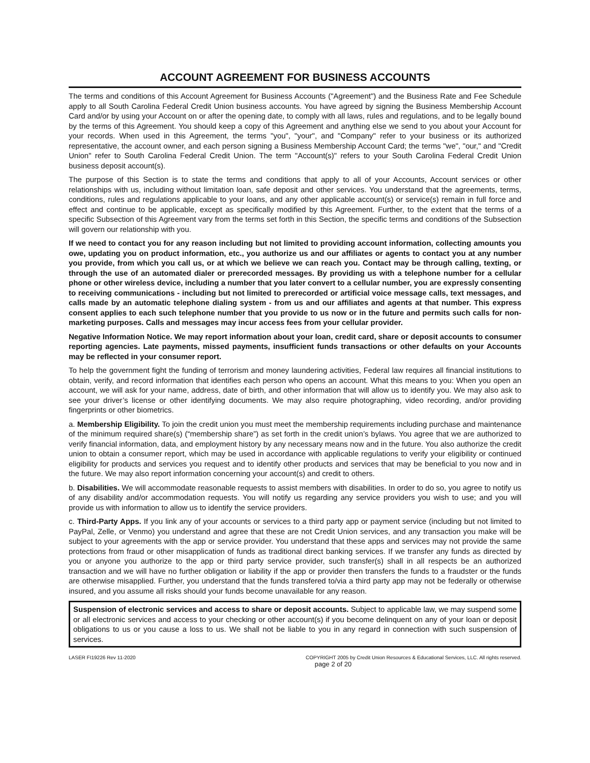ACCOUNT AGREEMENT FOR BUSINESS ACCOUNTS
The terms and conditions of this Account Agreement for Business Accounts ("Agreement") and the Business Rate and Fee Schedule apply to all South Carolina Federal Credit Union business accounts. You have agreed by signing the Business Membership Account Card and/or by using your Account on or after the opening date, to comply with all laws, rules and regulations, and to be legally bound by the terms of this Agreement. You should keep a copy of this Agreement and anything else we send to you about your Account for your records. When used in this Agreement, the terms "you", "your", and "Company" refer to your business or its authorized representative, the account owner, and each person signing a Business Membership Account Card; the terms "we", "our," and "Credit Union" refer to South Carolina Federal Credit Union. The term "Account(s)" refers to your South Carolina Federal Credit Union business deposit account(s).
The purpose of this Section is to state the terms and conditions that apply to all of your Accounts, Account services or other relationships with us, including without limitation loan, safe deposit and other services. You understand that the agreements, terms, conditions, rules and regulations applicable to your loans, and any other applicable account(s) or service(s) remain in full force and effect and continue to be applicable, except as specifically modified by this Agreement. Further, to the extent that the terms of a specific Subsection of this Agreement vary from the terms set forth in this Section, the specific terms and conditions of the Subsection will govern our relationship with you.
If we need to contact you for any reason including but not limited to providing account information, collecting amounts you owe, updating you on product information, etc., you authorize us and our affiliates or agents to contact you at any number you provide, from which you call us, or at which we believe we can reach you. Contact may be through calling, texting, or through the use of an automated dialer or prerecorded messages. By providing us with a telephone number for a cellular phone or other wireless device, including a number that you later convert to a cellular number, you are expressly consenting to receiving communications - including but not limited to prerecorded or artificial voice message calls, text messages, and calls made by an automatic telephone dialing system - from us and our affiliates and agents at that number. This express consent applies to each such telephone number that you provide to us now or in the future and permits such calls for non-marketing purposes. Calls and messages may incur access fees from your cellular provider.
Negative Information Notice. We may report information about your loan, credit card, share or deposit accounts to consumer reporting agencies. Late payments, missed payments, insufficient funds transactions or other defaults on your Accounts may be reflected in your consumer report.
To help the government fight the funding of terrorism and money laundering activities, Federal law requires all financial institutions to obtain, verify, and record information that identifies each person who opens an account. What this means to you: When you open an account, we will ask for your name, address, date of birth, and other information that will allow us to identify you. We may also ask to see your driver’s license or other identifying documents. We may also require photographing, video recording, and/or providing fingerprints or other biometrics.
a. Membership Eligibility. To join the credit union you must meet the membership requirements including purchase and maintenance of the minimum required share(s) (“membership share”) as set forth in the credit union’s bylaws. You agree that we are authorized to verify financial information, data, and employment history by any necessary means now and in the future. You also authorize the credit union to obtain a consumer report, which may be used in accordance with applicable regulations to verify your eligibility or continued eligibility for products and services you request and to identify other products and services that may be beneficial to you now and in the future. We may also report information concerning your account(s) and credit to others.
b. Disabilities. We will accommodate reasonable requests to assist members with disabilities. In order to do so, you agree to notify us of any disability and/or accommodation requests. You will notify us regarding any service providers you wish to use; and you will provide us with information to allow us to identify the service providers.
c. Third-Party Apps. If you link any of your accounts or services to a third party app or payment service (including but not limited to PayPal, Zelle, or Venmo) you understand and agree that these are not Credit Union services, and any transaction you make will be subject to your agreements with the app or service provider. You understand that these apps and services may not provide the same protections from fraud or other misapplication of funds as traditional direct banking services. If we transfer any funds as directed by you or anyone you authorize to the app or third party service provider, such transfer(s) shall in all respects be an authorized transaction and we will have no further obligation or liability if the app or provider then transfers the funds to a fraudster or the funds are otherwise misapplied. Further, you understand that the funds transfered to/via a third party app may not be federally or otherwise insured, and you assume all risks should your funds become unavailable for any reason.
Suspension of electronic services and access to share or deposit accounts. Subject to applicable law, we may suspend some or all electronic services and access to your checking or other account(s) if you become delinquent on any of your loan or deposit obligations to us or you cause a loss to us. We shall not be liable to you in any regard in connection with such suspension of services.
LASER FI19226 Rev 11-2020 COPYRIGHT 2005 by Credit Union Resources & Educational Services, LLC. All rights reserved.
page 2 of 20